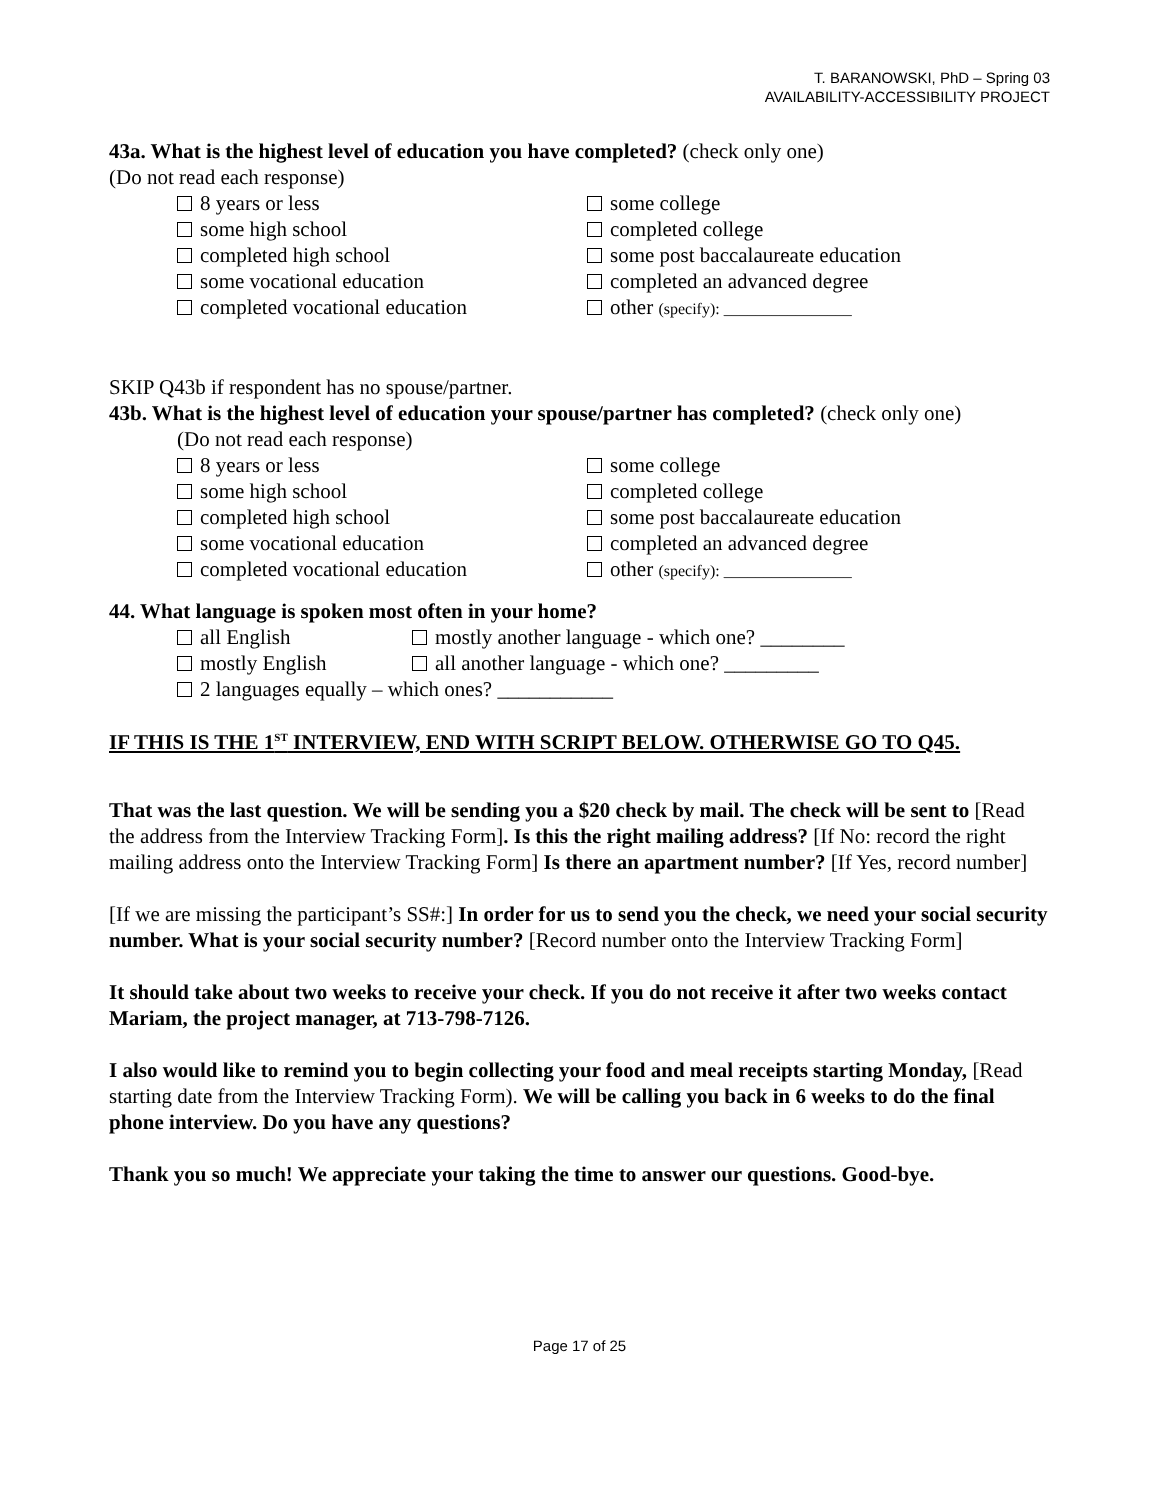T. BARANOWSKI, PhD – Spring 03
AVAILABILITY-ACCESSIBILITY PROJECT
43a. What is the highest level of education you have completed? (check only one)
(Do not read each response)
8 years or less
some college
some high school
completed college
completed high school
some post baccalaureate education
some vocational education
completed an advanced degree
completed vocational education
other (specify): ________________
SKIP Q43b if respondent has no spouse/partner.
43b. What is the highest level of education your spouse/partner has completed? (check only one)
(Do not read each response)
8 years or less
some college
some high school
completed college
completed high school
some post baccalaureate education
some vocational education
completed an advanced degree
completed vocational education
other (specify): ________________
44. What language is spoken most often in your home?
all English
mostly another language - which one? ________
mostly English
all another language - which one? _________
2 languages equally – which ones? ___________
IF THIS IS THE 1<sup>ST</sup> INTERVIEW, END WITH SCRIPT BELOW. OTHERWISE GO TO Q45.
That was the last question. We will be sending you a $20 check by mail. The check will be sent to [Read the address from the Interview Tracking Form]. Is this the right mailing address? [If No: record the right mailing address onto the Interview Tracking Form] Is there an apartment number? [If Yes, record number]
[If we are missing the participant’s SS#:] In order for us to send you the check, we need your social security number. What is your social security number? [Record number onto the Interview Tracking Form]
It should take about two weeks to receive your check. If you do not receive it after two weeks contact Mariam, the project manager, at 713-798-7126.
I also would like to remind you to begin collecting your food and meal receipts starting Monday, [Read starting date from the Interview Tracking Form). We will be calling you back in 6 weeks to do the final phone interview. Do you have any questions?
Thank you so much! We appreciate your taking the time to answer our questions. Good-bye.
Page 17 of 25